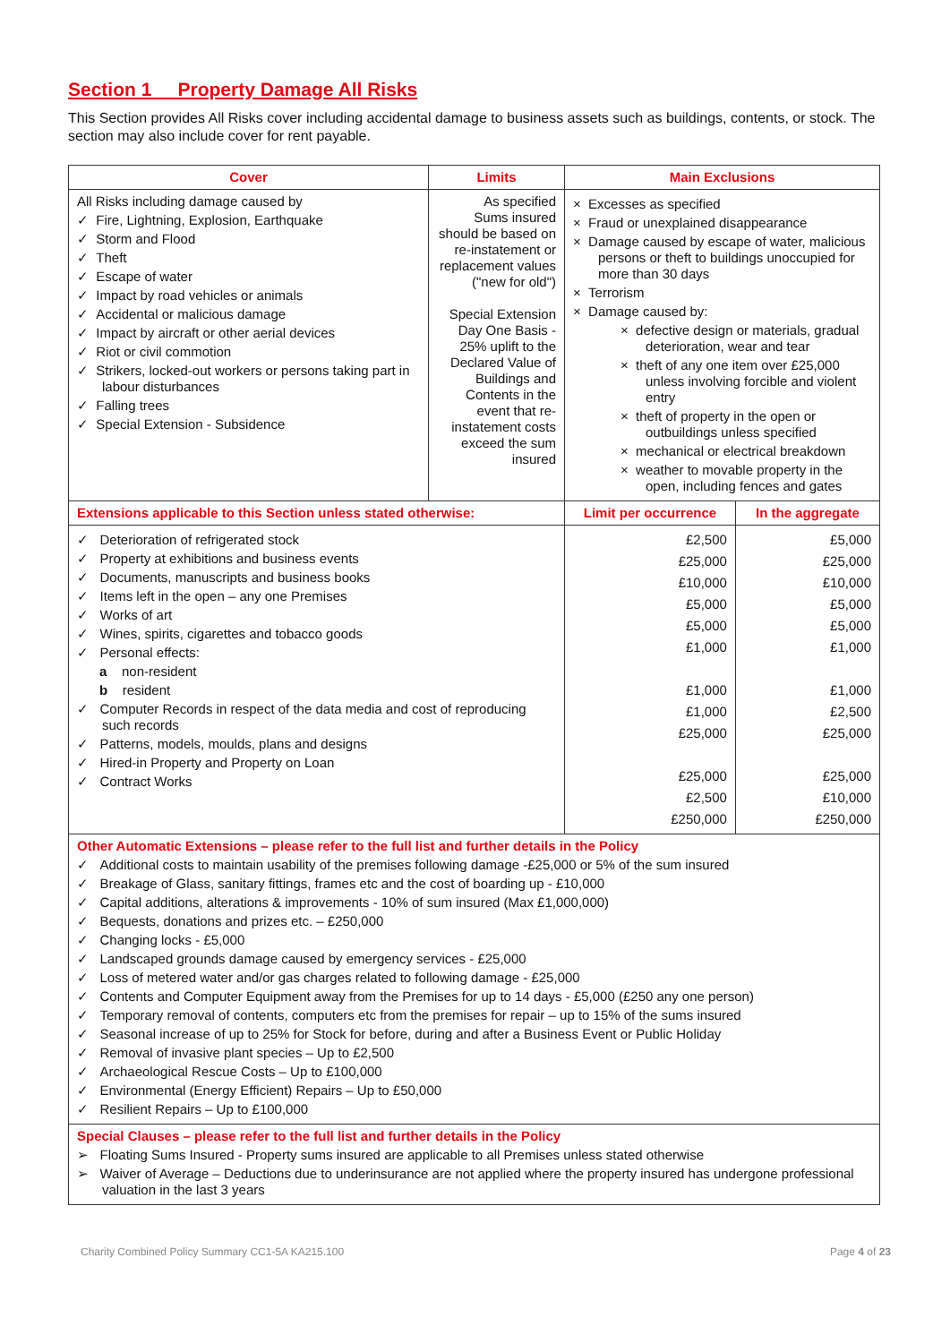Section 1 Property Damage All Risks
This Section provides All Risks cover including accidental damage to business assets such as buildings, contents, or stock. The section may also include cover for rent payable.
| Cover | Limits | Main Exclusions | |
| --- | --- | --- | --- |
| All Risks including damage caused by ✓ Fire, Lightning, Explosion, Earthquake ✓ Storm and Flood ✓ Theft ✓ Escape of water ✓ Impact by road vehicles or animals ✓ Accidental or malicious damage ✓ Impact by aircraft or other aerial devices ✓ Riot or civil commotion ✓ Strikers, locked-out workers or persons taking part in labour disturbances ✓ Falling trees ✓ Special Extension - Subsidence | As specified Sums insured should be based on re-instatement or replacement values ("new for old") Special Extension Day One Basis - 25% uplift to the Declared Value of Buildings and Contents in the event that re-instatement costs exceed the sum insured | × Excesses as specified × Fraud or unexplained disappearance × Damage caused by escape of water, malicious persons or theft to buildings unoccupied for more than 30 days × Terrorism × Damage caused by: × defective design or materials, gradual deterioration, wear and tear × theft of any one item over £25,000 unless involving forcible and violent entry × theft of property in the open or outbuildings unless specified × mechanical or electrical breakdown × weather to movable property in the open, including fences and gates | |
| Extensions applicable to this Section unless stated otherwise: | | Limit per occurrence | In the aggregate |
| ✓ Deterioration of refrigerated stock ✓ Property at exhibitions and business events ✓ Documents, manuscripts and business books ✓ Items left in the open – any one Premises ✓ Works of art ✓ Wines, spirits, cigarettes and tobacco goods ✓ Personal effects: a non-resident b resident ✓ Computer Records in respect of the data media and cost of reproducing such records ✓ Patterns, models, moulds, plans and designs ✓ Hired-in Property and Property on Loan ✓ Contract Works | | £2,500 £25,000 £10,000 £5,000 £5,000 £1,000 £1,000 £1,000 £25,000 £25,000 £2,500 £250,000 | £5,000 £25,000 £10,000 £5,000 £5,000 £1,000 £1,000 £2,500 £25,000 £25,000 £10,000 £250,000 |
| Other Automatic Extensions – please refer to the full list and further details in the Policy ✓ Additional costs to maintain usability of the premises following damage -£25,000 or 5% of the sum insured ✓ Breakage of Glass, sanitary fittings, frames etc and the cost of boarding up - £10,000 ✓ Capital additions, alterations & improvements - 10% of sum insured (Max £1,000,000) ✓ Bequests, donations and prizes etc. – £250,000 ✓ Changing locks - £5,000 ✓ Landscaped grounds damage caused by emergency services - £25,000 ✓ Loss of metered water and/or gas charges related to following damage - £25,000 ✓ Contents and Computer Equipment away from the Premises for up to 14 days - £5,000 (£250 any one person) ✓ Temporary removal of contents, computers etc from the premises for repair – up to 15% of the sums insured ✓ Seasonal increase of up to 25% for Stock for before, during and after a Business Event or Public Holiday ✓ Removal of invasive plant species – Up to £2,500 ✓ Archaeological Rescue Costs – Up to £100,000 ✓ Environmental (Energy Efficient) Repairs – Up to £50,000 ✓ Resilient Repairs – Up to £100,000 | | | |
| Special Clauses – please refer to the full list and further details in the Policy ➢ Floating Sums Insured - Property sums insured are applicable to all Premises unless stated otherwise ➢ Waiver of Average – Deductions due to underinsurance are not applied where the property insured has undergone professional valuation in the last 3 years | | | |
Charity Combined Policy Summary CC1-5A KA215.100 Page 4 of 23